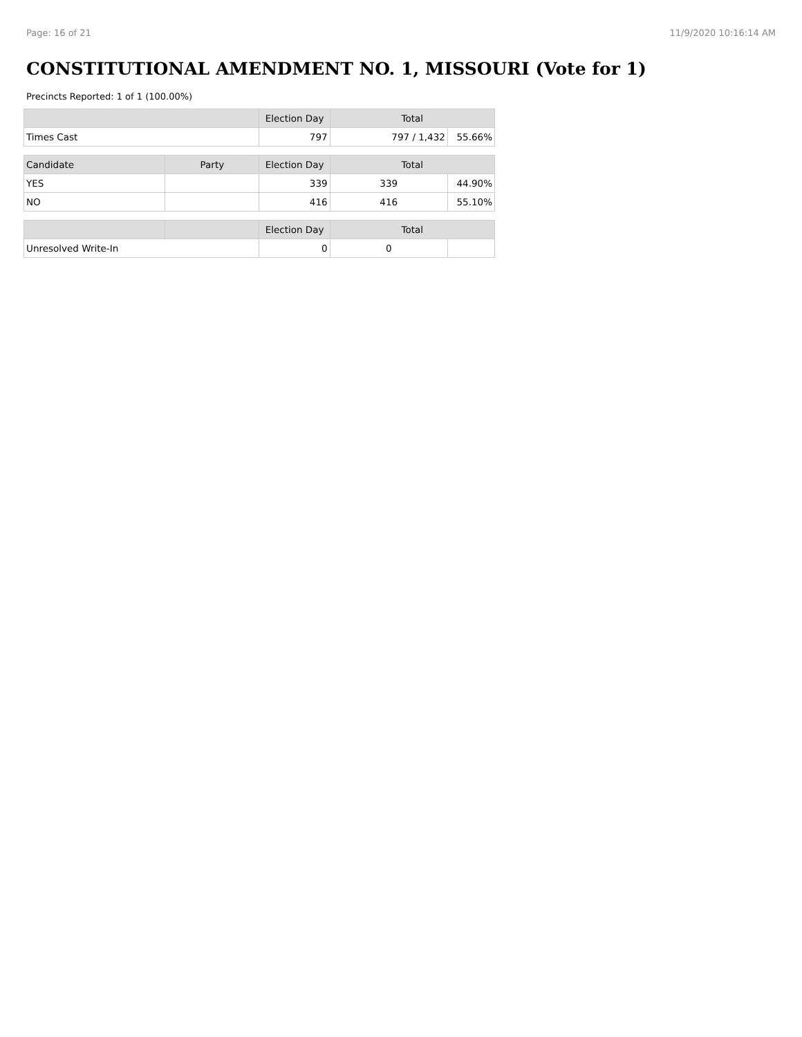Page: 16 of 21 11/9/2020 10:16:14 AM
CONSTITUTIONAL AMENDMENT NO. 1, MISSOURI (Vote for 1)
Precincts Reported: 1 of 1 (100.00%)
| | | Election Day | Total | |
| --- | --- | --- | --- | --- |
| Times Cast | | 797 | 797 / 1,432 | 55.66% |
| Candidate | Party | Election Day | Total | |
| YES | | 339 | 339 | 44.90% |
| NO | | 416 | 416 | 55.10% |
| | | Election Day | Total | |
| Unresolved Write-In | | 0 | 0 | |